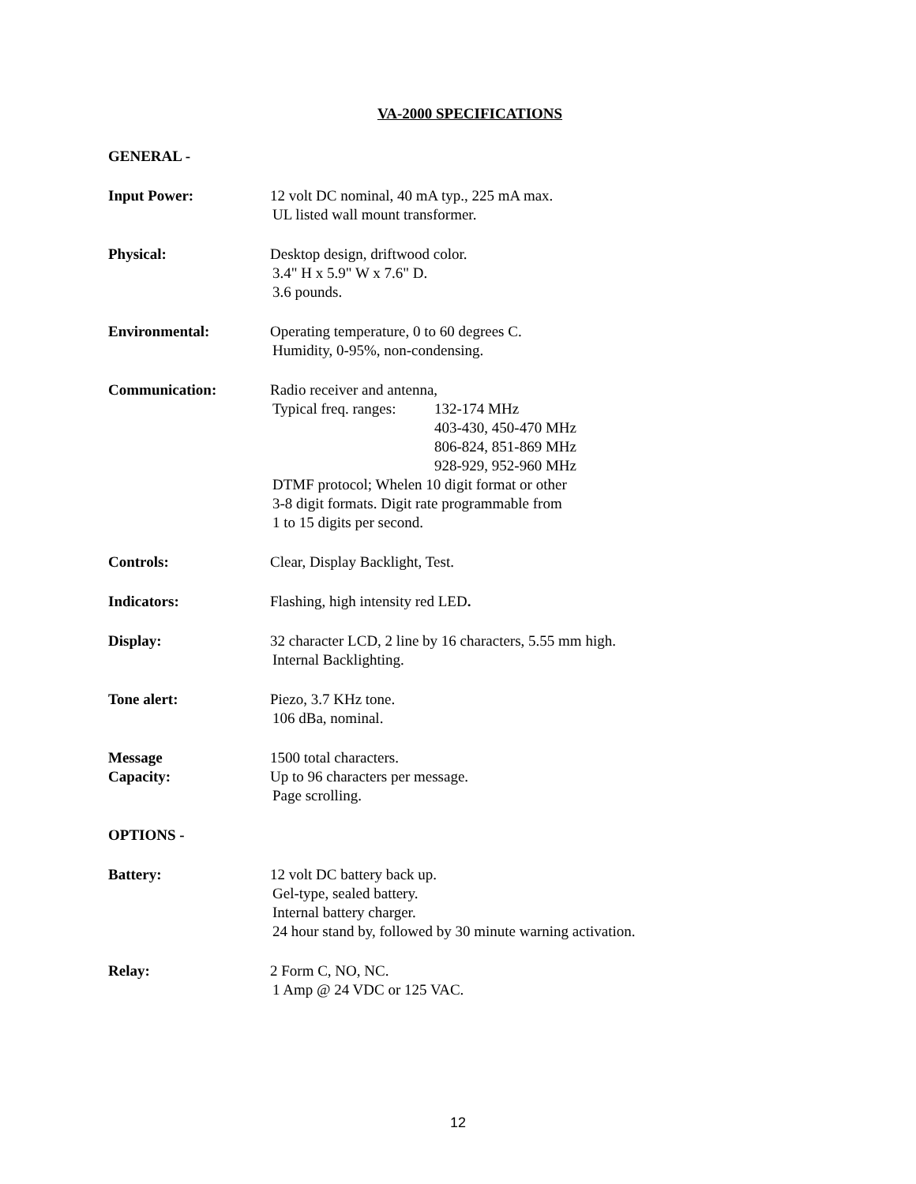VA-2000 SPECIFICATIONS
GENERAL -
Input Power: 12 volt DC nominal, 40 mA typ., 225 mA max.
UL listed wall mount transformer.
Physical: Desktop design, driftwood color.
3.4" H x 5.9" W x 7.6" D.
3.6 pounds.
Environmental: Operating temperature, 0 to 60 degrees C.
Humidity, 0-95%, non-condensing.
Communication: Radio receiver and antenna,
Typical freq. ranges:
132-174 MHz
403-430, 450-470 MHz
806-824, 851-869 MHz
928-929, 952-960 MHz
DTMF protocol; Whelen 10 digit format or other
3-8 digit formats. Digit rate programmable from
1 to 15 digits per second.
Controls: Clear, Display Backlight, Test.
Indicators: Flashing, high intensity red LED.
Display: 32 character LCD, 2 line by 16 characters, 5.55 mm high.
Internal Backlighting.
Tone alert: Piezo, 3.7 KHz tone.
106 dBa, nominal.
Message
Capacity:
1500 total characters.
Up to 96 characters per message.
Page scrolling.
OPTIONS -
Battery: 12 volt DC battery back up.
Gel-type, sealed battery.
Internal battery charger.
24 hour stand by, followed by 30 minute warning activation.
Relay: 2 Form C, NO, NC.
1 Amp @ 24 VDC or 125 VAC.
12